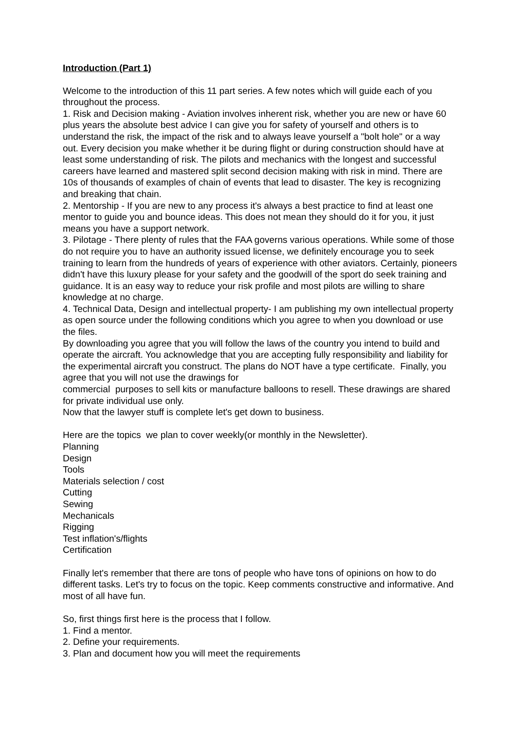Introduction (Part 1)
Welcome to the introduction of this 11 part series. A few notes which will guide each of you throughout the process.
1. Risk and Decision making - Aviation involves inherent risk, whether you are new or have 60 plus years the absolute best advice I can give you for safety of yourself and others is to understand the risk, the impact of the risk and to always leave yourself a "bolt hole" or a way out. Every decision you make whether it be during flight or during construction should have at least some understanding of risk. The pilots and mechanics with the longest and successful careers have learned and mastered split second decision making with risk in mind. There are 10s of thousands of examples of chain of events that lead to disaster. The key is recognizing and breaking that chain.
2. Mentorship - If you are new to any process it's always a best practice to find at least one mentor to guide you and bounce ideas. This does not mean they should do it for you, it just means you have a support network.
3. Pilotage - There plenty of rules that the FAA governs various operations. While some of those do not require you to have an authority issued license, we definitely encourage you to seek training to learn from the hundreds of years of experience with other aviators. Certainly, pioneers didn't have this luxury please for your safety and the goodwill of the sport do seek training and guidance. It is an easy way to reduce your risk profile and most pilots are willing to share knowledge at no charge.
4. Technical Data, Design and intellectual property- I am publishing my own intellectual property as open source under the following conditions which you agree to when you download or use the files.
By downloading you agree that you will follow the laws of the country you intend to build and operate the aircraft. You acknowledge that you are accepting fully responsibility and liability for the experimental aircraft you construct. The plans do NOT have a type certificate. Finally, you agree that you will not use the drawings for
commercial purposes to sell kits or manufacture balloons to resell. These drawings are shared for private individual use only.
Now that the lawyer stuff is complete let's get down to business.
Here are the topics we plan to cover weekly(or monthly in the Newsletter).
Planning
Design
Tools
Materials selection / cost
Cutting
Sewing
Mechanicals
Rigging
Test inflation's/flights
Certification
Finally let's remember that there are tons of people who have tons of opinions on how to do different tasks. Let's try to focus on the topic. Keep comments constructive and informative. And most of all have fun.
So, first things first here is the process that I follow.
1. Find a mentor.
2. Define your requirements.
3. Plan and document how you will meet the requirements